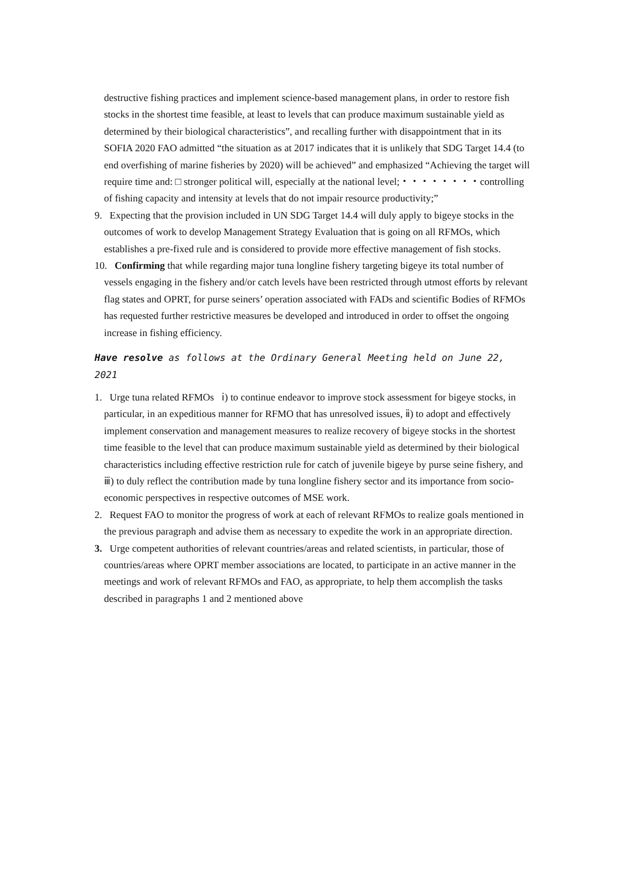destructive fishing practices and implement science-based management plans, in order to restore fish stocks in the shortest time feasible, at least to levels that can produce maximum sustainable yield as determined by their biological characteristics”, and recalling further with disappointment that in its SOFIA 2020 FAO admitted “the situation as at 2017 indicates that it is unlikely that SDG Target 14.4 (to end overfishing of marine fisheries by 2020) will be achieved” and emphasized “Achieving the target will require time and: □ stronger political will, especially at the national level;・・・・・・・・controlling of fishing capacity and intensity at levels that do not impair resource productivity;”
9. Expecting that the provision included in UN SDG Target 14.4 will duly apply to bigeye stocks in the outcomes of work to develop Management Strategy Evaluation that is going on all RFMOs, which establishes a pre-fixed rule and is considered to provide more effective management of fish stocks.
10. Confirming that while regarding major tuna longline fishery targeting bigeye its total number of vessels engaging in the fishery and/or catch levels have been restricted through utmost efforts by relevant flag states and OPRT, for purse seiners’ operation associated with FADs and scientific Bodies of RFMOs has requested further restrictive measures be developed and introduced in order to offset the ongoing increase in fishing efficiency.
Have resolve as follows at the Ordinary General Meeting held on June 22, 2021
1. Urge tuna related RFMOs ⅰ) to continue endeavor to improve stock assessment for bigeye stocks, in particular, in an expeditious manner for RFMO that has unresolved issues, ⅱ) to adopt and effectively implement conservation and management measures to realize recovery of bigeye stocks in the shortest time feasible to the level that can produce maximum sustainable yield as determined by their biological characteristics including effective restriction rule for catch of juvenile bigeye by purse seine fishery, and ⅲ) to duly reflect the contribution made by tuna longline fishery sector and its importance from socio-economic perspectives in respective outcomes of MSE work.
2. Request FAO to monitor the progress of work at each of relevant RFMOs to realize goals mentioned in the previous paragraph and advise them as necessary to expedite the work in an appropriate direction.
3. Urge competent authorities of relevant countries/areas and related scientists, in particular, those of countries/areas where OPRT member associations are located, to participate in an active manner in the meetings and work of relevant RFMOs and FAO, as appropriate, to help them accomplish the tasks described in paragraphs 1 and 2 mentioned above